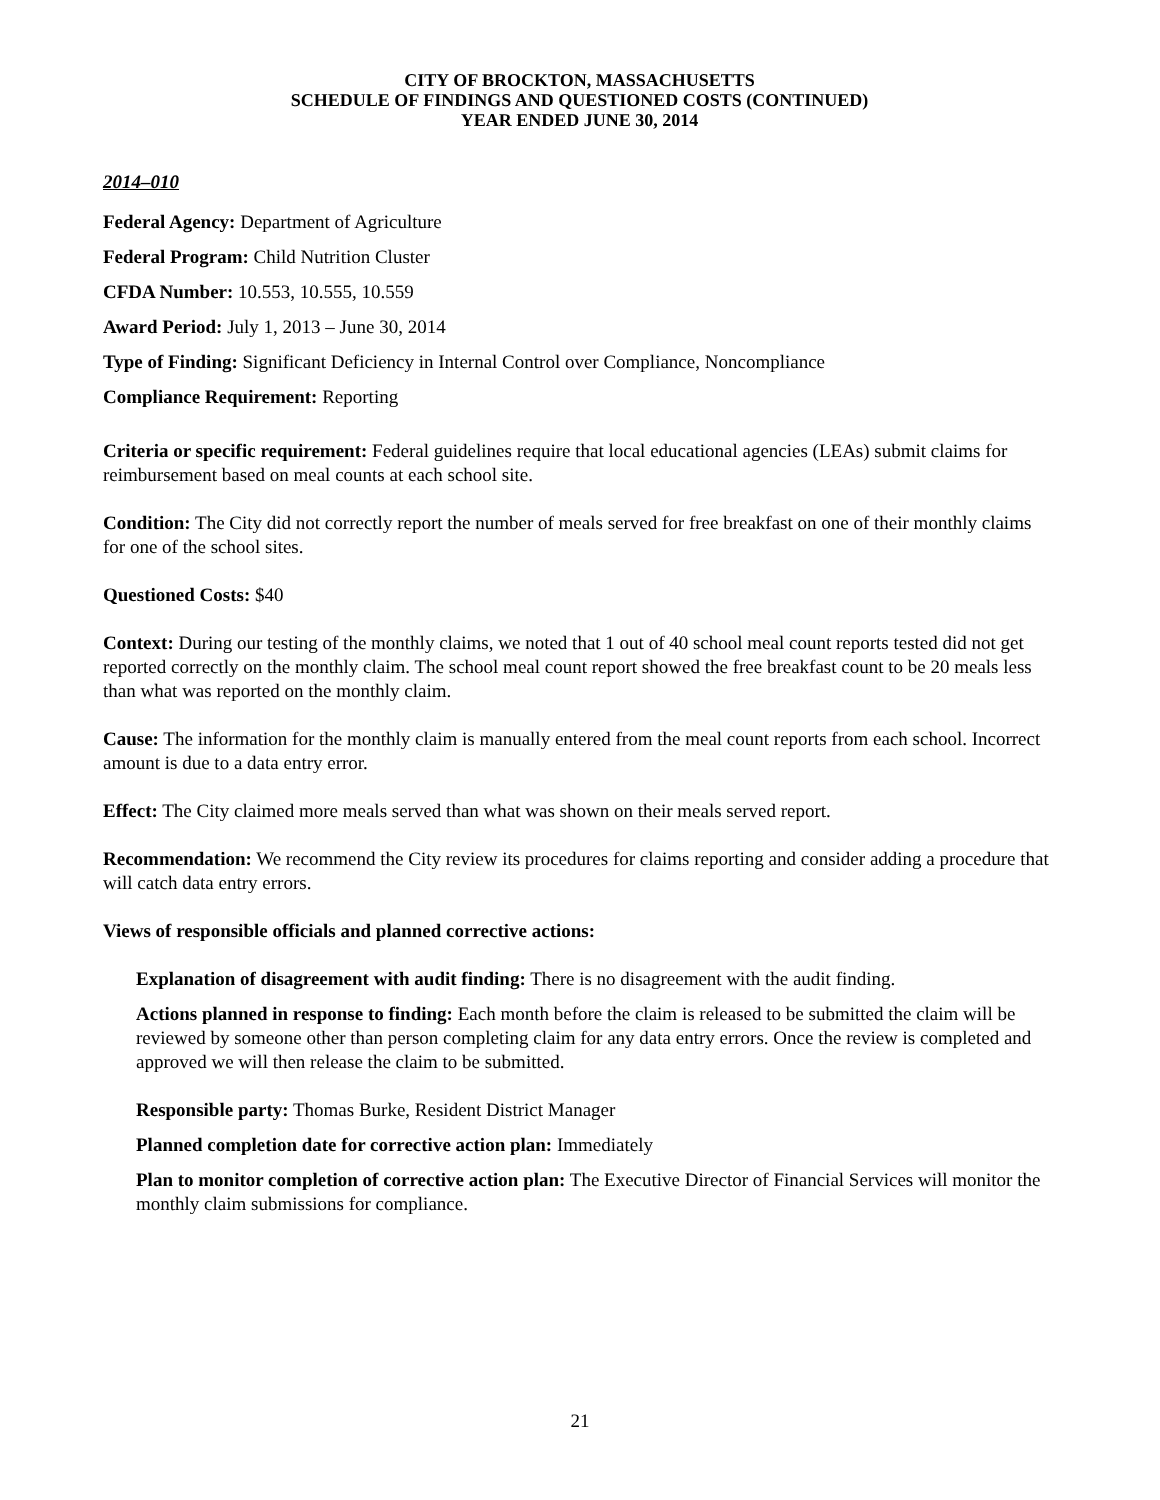CITY OF BROCKTON, MASSACHUSETTS
SCHEDULE OF FINDINGS AND QUESTIONED COSTS (CONTINUED)
YEAR ENDED JUNE 30, 2014
2014–010
Federal Agency: Department of Agriculture
Federal Program: Child Nutrition Cluster
CFDA Number: 10.553, 10.555, 10.559
Award Period: July 1, 2013 – June 30, 2014
Type of Finding: Significant Deficiency in Internal Control over Compliance, Noncompliance
Compliance Requirement: Reporting
Criteria or specific requirement: Federal guidelines require that local educational agencies (LEAs) submit claims for reimbursement based on meal counts at each school site.
Condition: The City did not correctly report the number of meals served for free breakfast on one of their monthly claims for one of the school sites.
Questioned Costs: $40
Context: During our testing of the monthly claims, we noted that 1 out of 40 school meal count reports tested did not get reported correctly on the monthly claim. The school meal count report showed the free breakfast count to be 20 meals less than what was reported on the monthly claim.
Cause: The information for the monthly claim is manually entered from the meal count reports from each school. Incorrect amount is due to a data entry error.
Effect: The City claimed more meals served than what was shown on their meals served report.
Recommendation: We recommend the City review its procedures for claims reporting and consider adding a procedure that will catch data entry errors.
Views of responsible officials and planned corrective actions:
Explanation of disagreement with audit finding: There is no disagreement with the audit finding.
Actions planned in response to finding: Each month before the claim is released to be submitted the claim will be reviewed by someone other than person completing claim for any data entry errors. Once the review is completed and approved we will then release the claim to be submitted.
Responsible party: Thomas Burke, Resident District Manager
Planned completion date for corrective action plan: Immediately
Plan to monitor completion of corrective action plan: The Executive Director of Financial Services will monitor the monthly claim submissions for compliance.
21